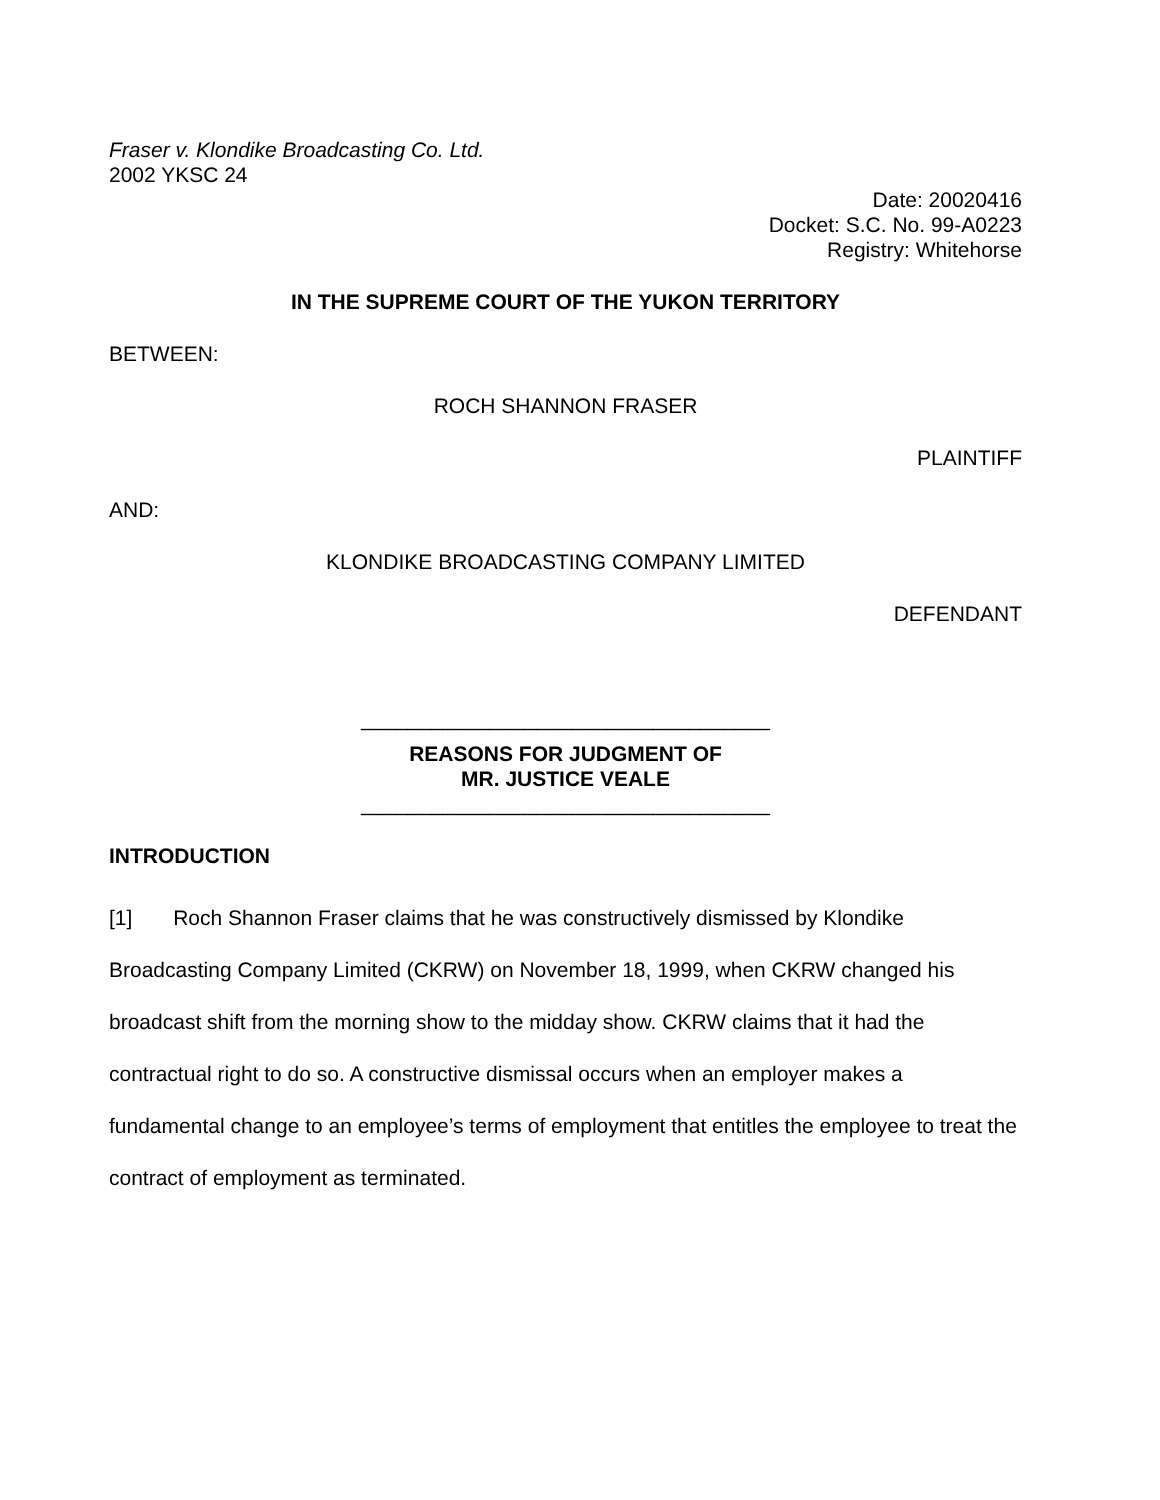Fraser v. Klondike Broadcasting Co. Ltd.
2002 YKSC 24
Date: 20020416
Docket: S.C. No. 99-A0223
Registry: Whitehorse
IN THE SUPREME COURT OF THE YUKON TERRITORY
BETWEEN:
ROCH SHANNON FRASER
PLAINTIFF
AND:
KLONDIKE BROADCASTING COMPANY LIMITED
DEFENDANT
___________________________________
REASONS FOR JUDGMENT OF
MR. JUSTICE VEALE
___________________________________
INTRODUCTION
[1] Roch Shannon Fraser claims that he was constructively dismissed by Klondike Broadcasting Company Limited (CKRW) on November 18, 1999, when CKRW changed his broadcast shift from the morning show to the midday show. CKRW claims that it had the contractual right to do so. A constructive dismissal occurs when an employer makes a fundamental change to an employee’s terms of employment that entitles the employee to treat the contract of employment as terminated.